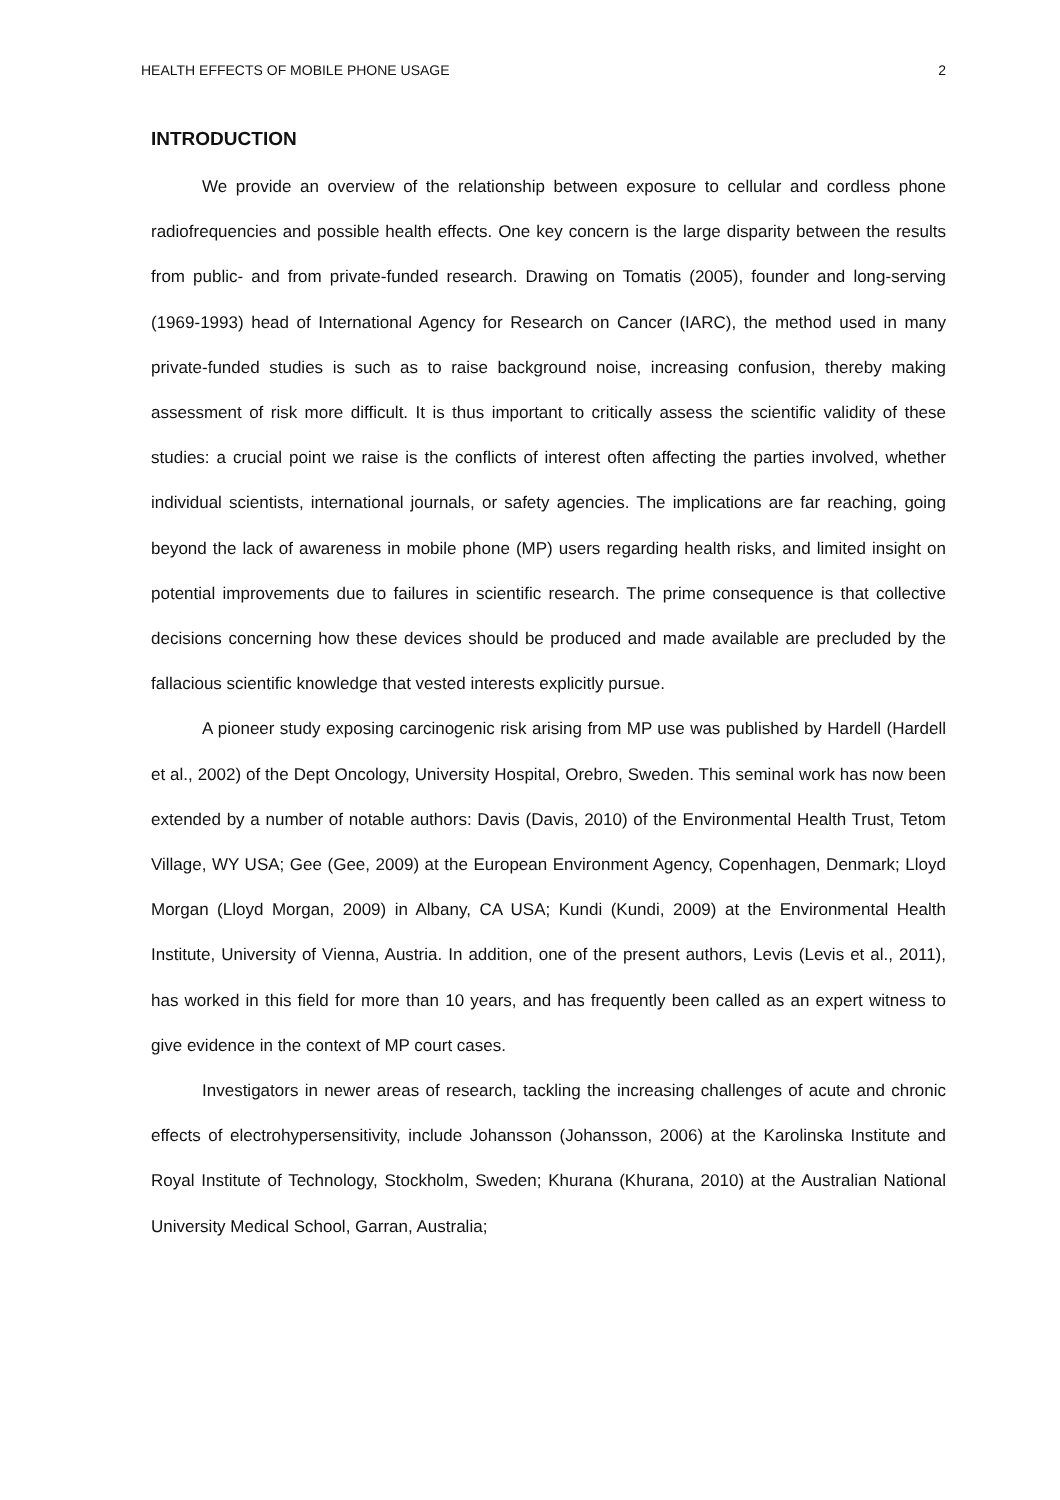HEALTH EFFECTS OF MOBILE PHONE USAGE 2
INTRODUCTION
We provide an overview of the relationship between exposure to cellular and cordless phone radiofrequencies and possible health effects. One key concern is the large disparity between the results from public- and from private-funded research. Drawing on Tomatis (2005), founder and long-serving (1969-1993) head of International Agency for Research on Cancer (IARC), the method used in many private-funded studies is such as to raise background noise, increasing confusion, thereby making assessment of risk more difficult. It is thus important to critically assess the scientific validity of these studies: a crucial point we raise is the conflicts of interest often affecting the parties involved, whether individual scientists, international journals, or safety agencies. The implications are far reaching, going beyond the lack of awareness in mobile phone (MP) users regarding health risks, and limited insight on potential improvements due to failures in scientific research. The prime consequence is that collective decisions concerning how these devices should be produced and made available are precluded by the fallacious scientific knowledge that vested interests explicitly pursue.
A pioneer study exposing carcinogenic risk arising from MP use was published by Hardell (Hardell et al., 2002) of the Dept Oncology, University Hospital, Orebro, Sweden. This seminal work has now been extended by a number of notable authors: Davis (Davis, 2010) of the Environmental Health Trust, Tetom Village, WY USA; Gee (Gee, 2009) at the European Environment Agency, Copenhagen, Denmark; Lloyd Morgan (Lloyd Morgan, 2009) in Albany, CA USA; Kundi (Kundi, 2009) at the Environmental Health Institute, University of Vienna, Austria. In addition, one of the present authors, Levis (Levis et al., 2011), has worked in this field for more than 10 years, and has frequently been called as an expert witness to give evidence in the context of MP court cases.
Investigators in newer areas of research, tackling the increasing challenges of acute and chronic effects of electrohypersensitivity, include Johansson (Johansson, 2006) at the Karolinska Institute and Royal Institute of Technology, Stockholm, Sweden; Khurana (Khurana, 2010) at the Australian National University Medical School, Garran, Australia;